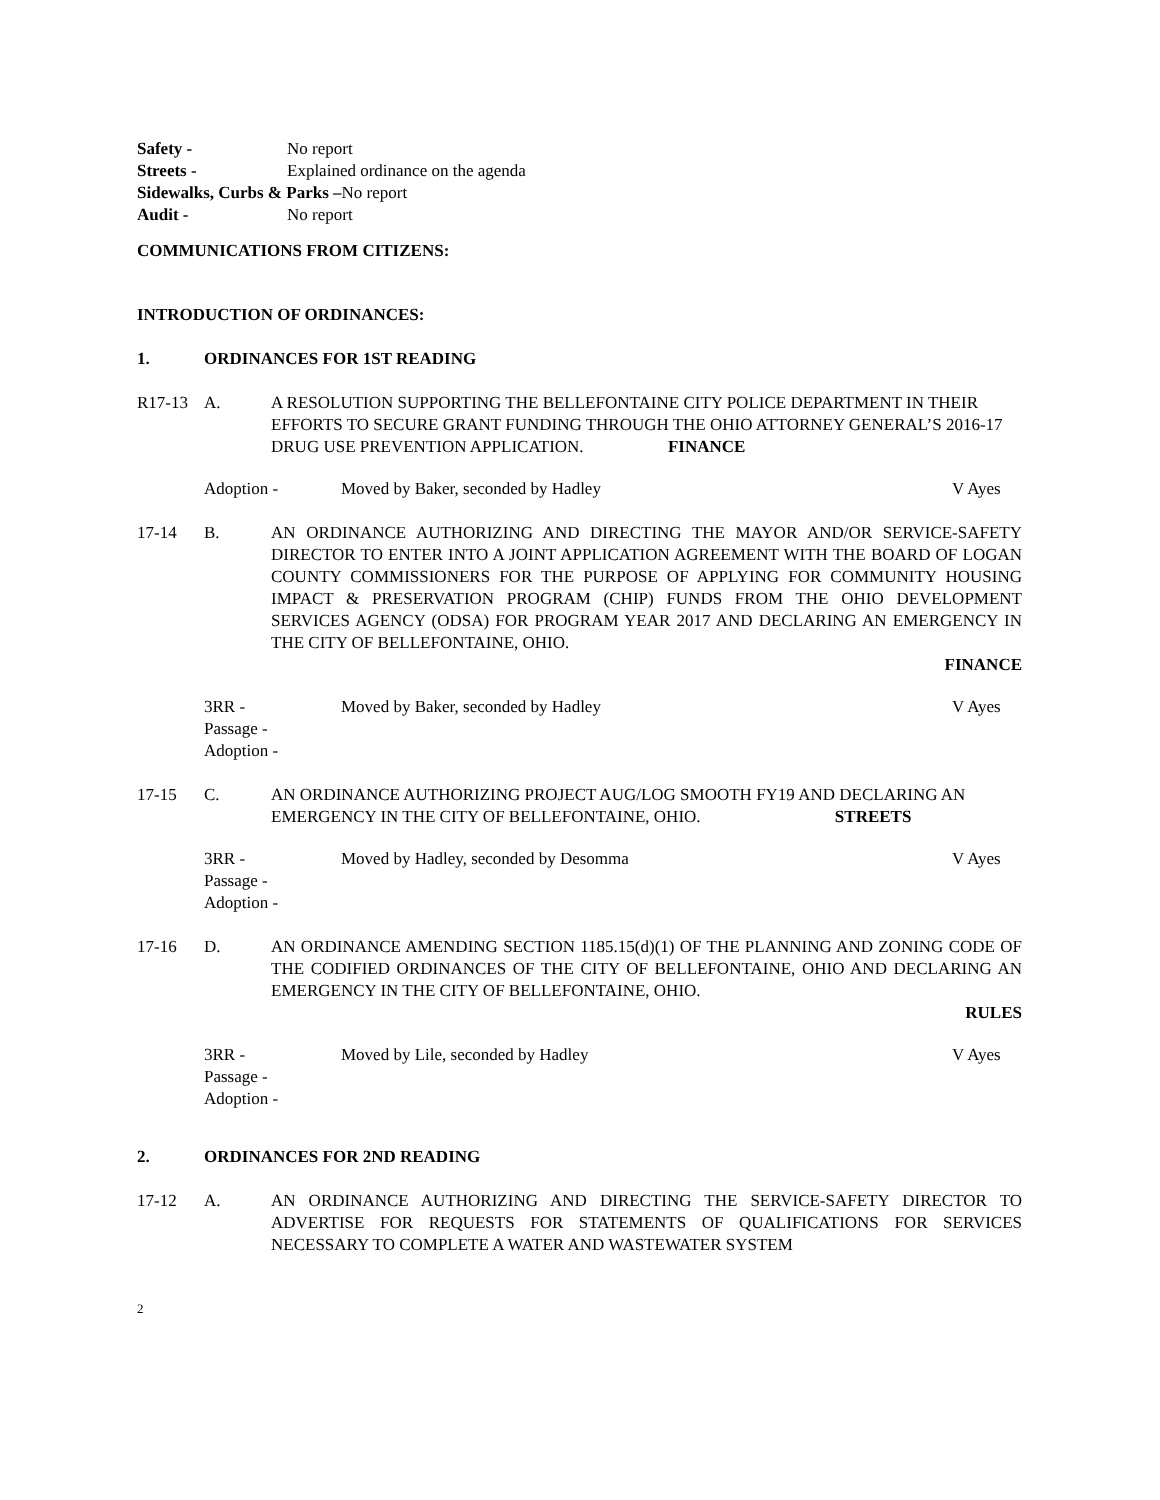Safety - No report
Streets - Explained ordinance on the agenda
Sidewalks, Curbs & Parks –No report
Audit - No report
COMMUNICATIONS FROM CITIZENS:
INTRODUCTION OF ORDINANCES:
1. ORDINANCES FOR 1ST READING
R17-13 A. A RESOLUTION SUPPORTING THE BELLEFONTAINE CITY POLICE DEPARTMENT IN THEIR EFFORTS TO SECURE GRANT FUNDING THROUGH THE OHIO ATTORNEY GENERAL’S 2016-17 DRUG USE PREVENTION APPLICATION. FINANCE
Adoption - Moved by Baker, seconded by Hadley V Ayes
17-14 B. AN ORDINANCE AUTHORIZING AND DIRECTING THE MAYOR AND/OR SERVICE-SAFETY DIRECTOR TO ENTER INTO A JOINT APPLICATION AGREEMENT WITH THE BOARD OF LOGAN COUNTY COMMISSIONERS FOR THE PURPOSE OF APPLYING FOR COMMUNITY HOUSING IMPACT & PRESERVATION PROGRAM (CHIP) FUNDS FROM THE OHIO DEVELOPMENT SERVICES AGENCY (ODSA) FOR PROGRAM YEAR 2017 AND DECLARING AN EMERGENCY IN THE CITY OF BELLEFONTAINE, OHIO.
FINANCE
3RR -
Passage -
Adoption - Moved by Baker, seconded by Hadley V Ayes
17-15 C. AN ORDINANCE AUTHORIZING PROJECT AUG/LOG SMOOTH FY19 AND DECLARING AN EMERGENCY IN THE CITY OF BELLEFONTAINE, OHIO. STREETS
3RR -
Passage -
Adoption - Moved by Hadley, seconded by Desomma V Ayes
17-16 D. AN ORDINANCE AMENDING SECTION 1185.15(d)(1) OF THE PLANNING AND ZONING CODE OF THE CODIFIED ORDINANCES OF THE CITY OF BELLEFONTAINE, OHIO AND DECLARING AN EMERGENCY IN THE CITY OF BELLEFONTAINE, OHIO.
RULES
3RR -
Passage -
Adoption - Moved by Lile, seconded by Hadley V Ayes
2. ORDINANCES FOR 2ND READING
17-12 A. AN ORDINANCE AUTHORIZING AND DIRECTING THE SERVICE-SAFETY DIRECTOR TO ADVERTISE FOR REQUESTS FOR STATEMENTS OF QUALIFICATIONS FOR SERVICES NECESSARY TO COMPLETE A WATER AND WASTEWATER SYSTEM
2